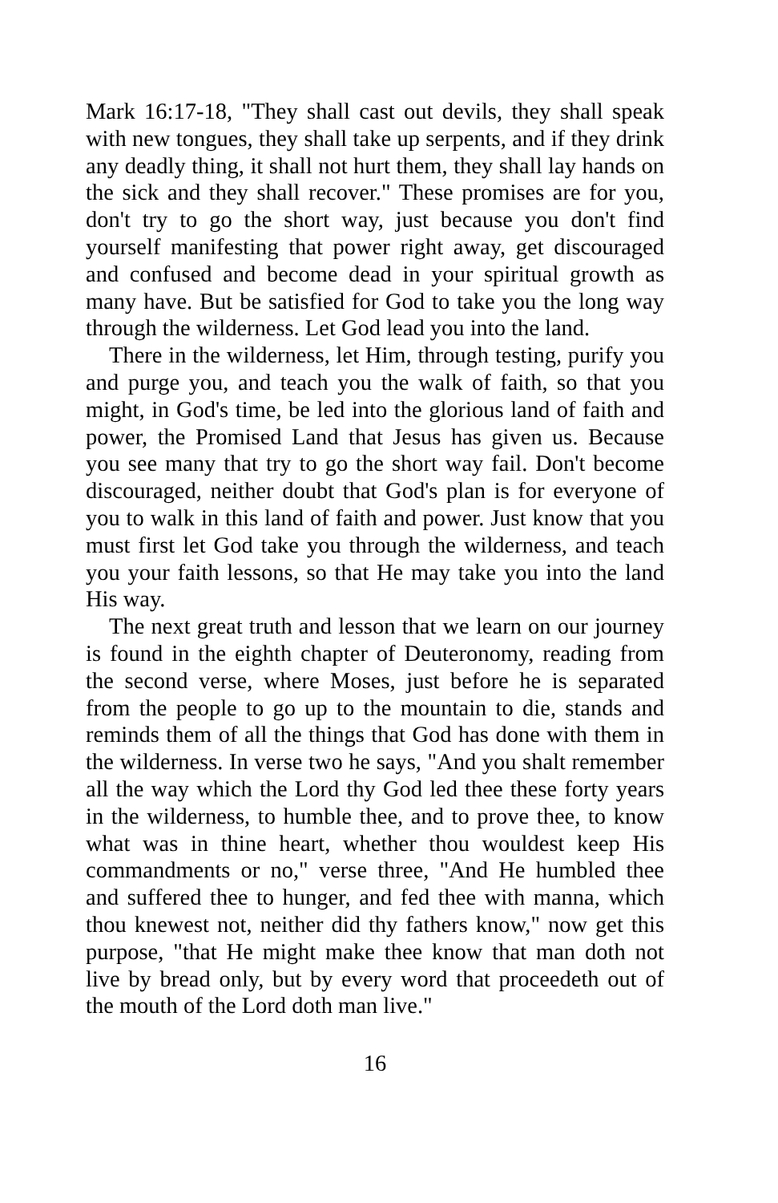Mark 16:17-18, "They shall cast out devils, they shall speak with new tongues, they shall take up serpents, and if they drink any deadly thing, it shall not hurt them, they shall lay hands on the sick and they shall recover." These promises are for you, don't try to go the short way, just because you don't find yourself manifesting that power right away, get discouraged and confused and become dead in your spiritual growth as many have. But be satisfied for God to take you the long way through the wilderness. Let God lead you into the land.
There in the wilderness, let Him, through testing, purify you and purge you, and teach you the walk of faith, so that you might, in God's time, be led into the glorious land of faith and power, the Promised Land that Jesus has given us. Because you see many that try to go the short way fail. Don't become discouraged, neither doubt that God's plan is for everyone of you to walk in this land of faith and power. Just know that you must first let God take you through the wilderness, and teach you your faith lessons, so that He may take you into the land His way.
The next great truth and lesson that we learn on our journey is found in the eighth chapter of Deuteronomy, reading from the second verse, where Moses, just before he is separated from the people to go up to the mountain to die, stands and reminds them of all the things that God has done with them in the wilderness. In verse two he says, "And you shalt remember all the way which the Lord thy God led thee these forty years in the wilderness, to humble thee, and to prove thee, to know what was in thine heart, whether thou wouldest keep His commandments or no," verse three, "And He humbled thee and suffered thee to hunger, and fed thee with manna, which thou knewest not, neither did thy fathers know," now get this purpose, "that He might make thee know that man doth not live by bread only, but by every word that proceedeth out of the mouth of the Lord doth man live."
16